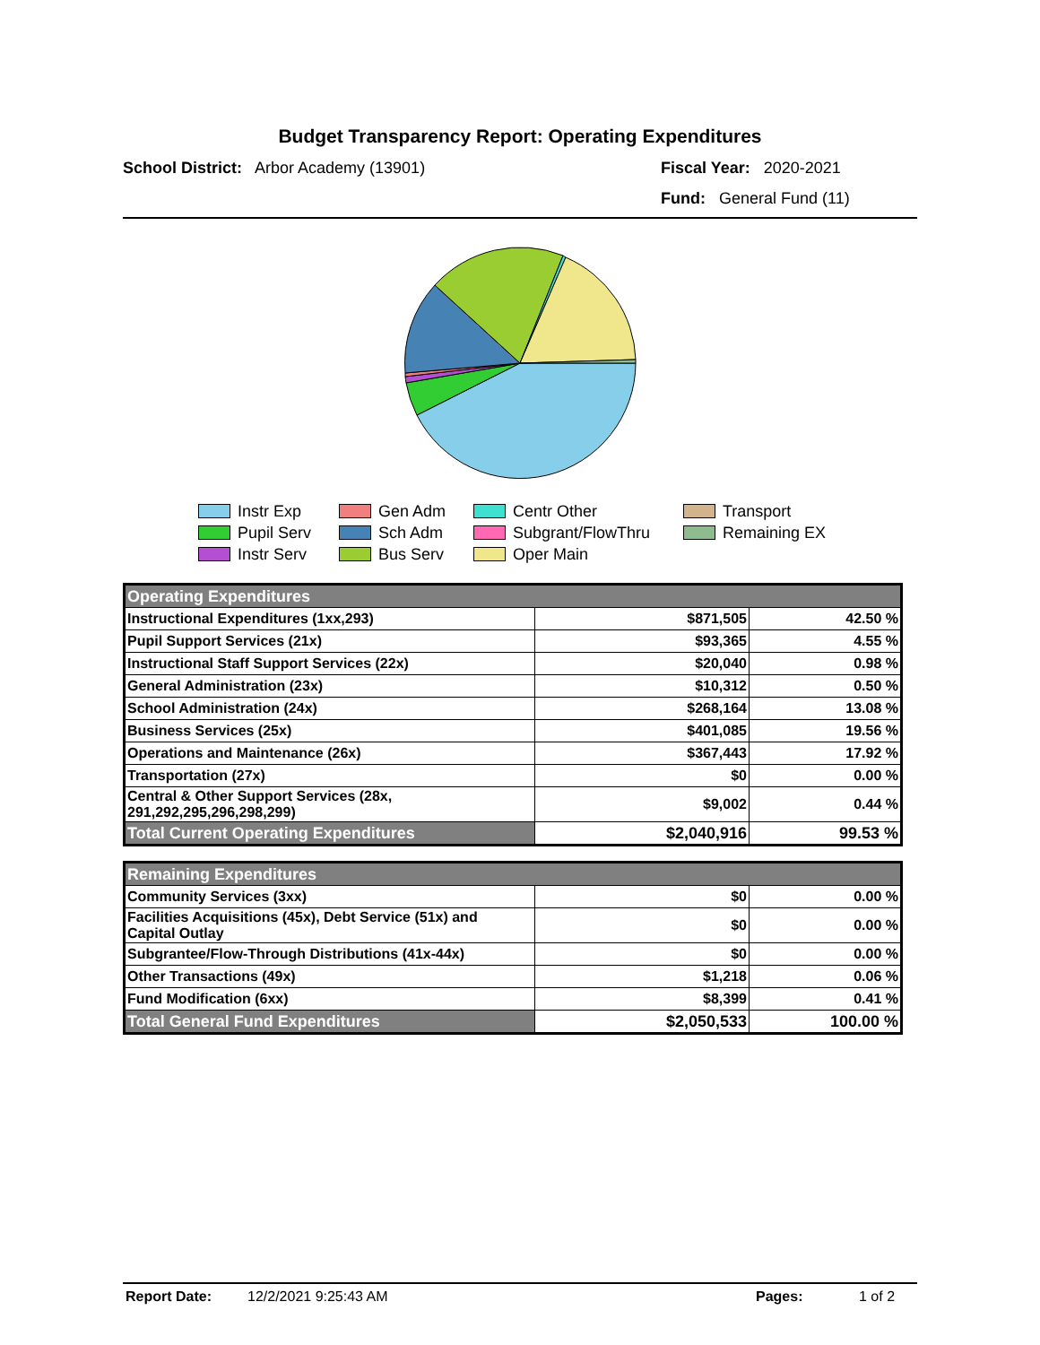Budget Transparency Report: Operating Expenditures
School District: Arbor Academy (13901)
Fiscal Year: 2020-2021
Fund: General Fund (11)
Instr Exp
Gen Adm
Centr Other
Transport
Pupil Serv
Sch Adm
Subgrant/FlowThru
Remaining EX
Instr Serv
Bus Serv
Oper Main
| Operating Expenditures | | |
| --- | --- | --- |
| Instructional Expenditures (1xx,293) | $871,505 | 42.50 % |
| Pupil Support Services (21x) | $93,365 | 4.55 % |
| Instructional Staff Support Services (22x) | $20,040 | 0.98 % |
| General Administration (23x) | $10,312 | 0.50 % |
| School Administration (24x) | $268,164 | 13.08 % |
| Business Services (25x) | $401,085 | 19.56 % |
| Operations and Maintenance (26x) | $367,443 | 17.92 % |
| Transportation (27x) | $0 | 0.00 % |
| Central & Other Support Services (28x, 291,292,295,296,298,299) | $9,002 | 0.44 % |
| Total Current Operating Expenditures | $2,040,916 | 99.53 % |
| Remaining Expenditures | | |
| --- | --- | --- |
| Community Services (3xx) | $0 | 0.00 % |
| Facilities Acquisitions (45x), Debt Service (51x) and Capital Outlay | $0 | 0.00 % |
| Subgrantee/Flow-Through Distributions (41x-44x) | $0 | 0.00 % |
| Other Transactions (49x) | $1,218 | 0.06 % |
| Fund Modification (6xx) | $8,399 | 0.41 % |
| Total General Fund Expenditures | $2,050,533 | 100.00 % |
Report Date: 12/2/2021 9:25:43 AM Pages: 1 of 2